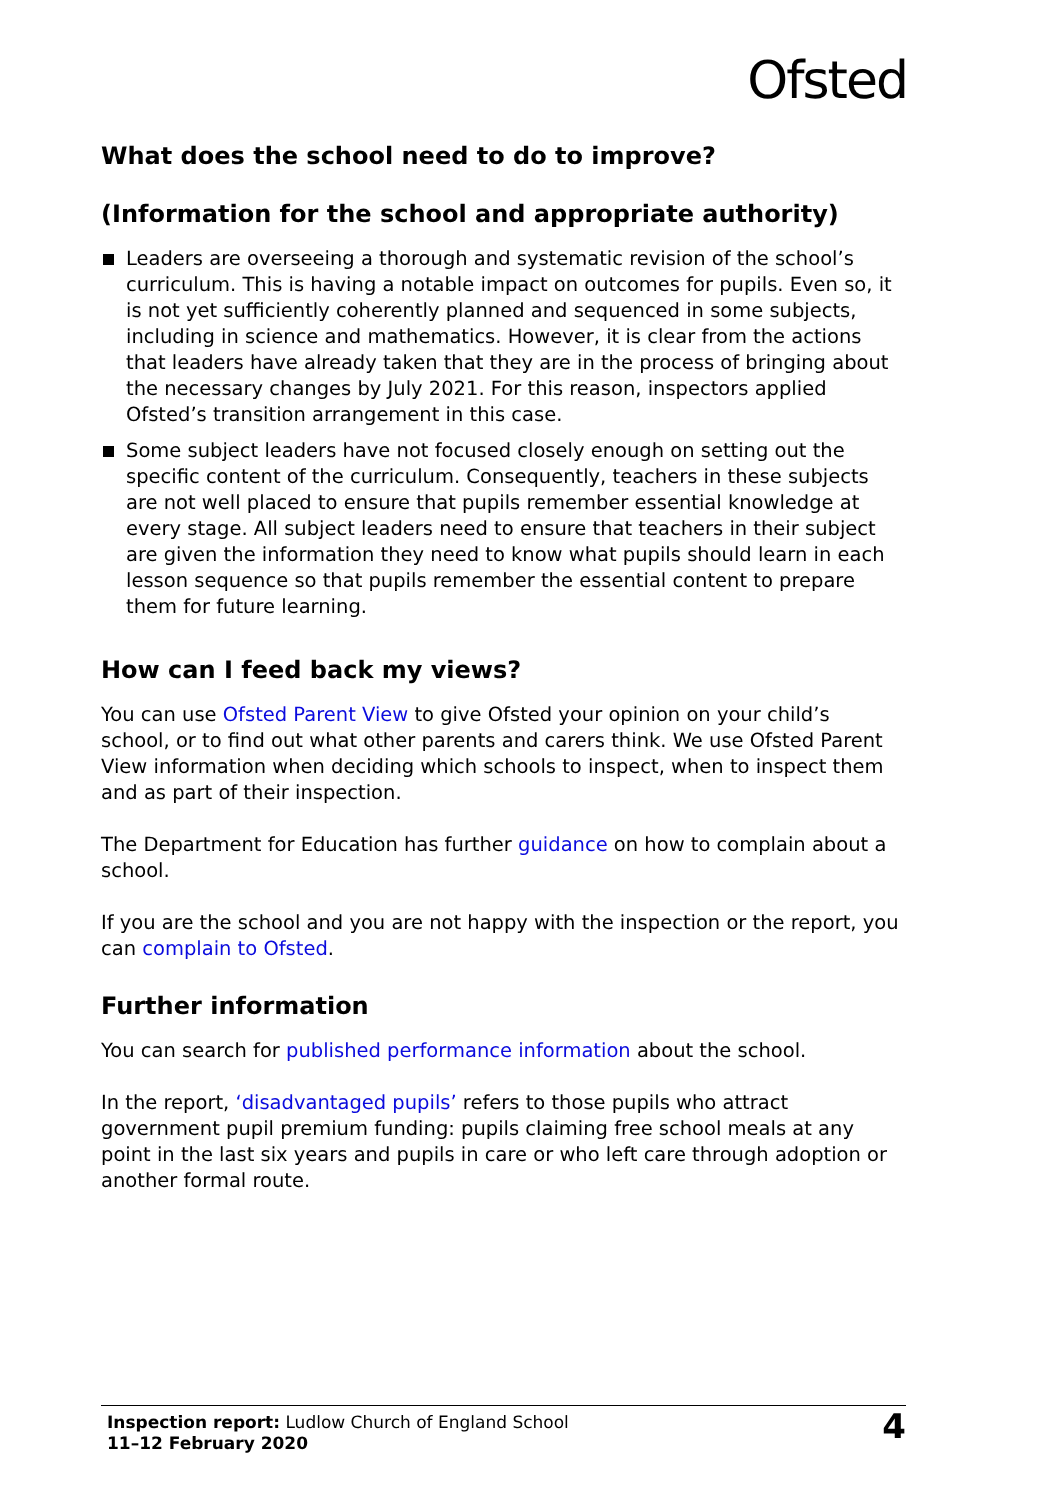Ofsted
What does the school need to do to improve?
(Information for the school and appropriate authority)
Leaders are overseeing a thorough and systematic revision of the school’s curriculum. This is having a notable impact on outcomes for pupils. Even so, it is not yet sufficiently coherently planned and sequenced in some subjects, including in science and mathematics. However, it is clear from the actions that leaders have already taken that they are in the process of bringing about the necessary changes by July 2021. For this reason, inspectors applied Ofsted’s transition arrangement in this case.
Some subject leaders have not focused closely enough on setting out the specific content of the curriculum. Consequently, teachers in these subjects are not well placed to ensure that pupils remember essential knowledge at every stage. All subject leaders need to ensure that teachers in their subject are given the information they need to know what pupils should learn in each lesson sequence so that pupils remember the essential content to prepare them for future learning.
How can I feed back my views?
You can use Ofsted Parent View to give Ofsted your opinion on your child’s school, or to find out what other parents and carers think. We use Ofsted Parent View information when deciding which schools to inspect, when to inspect them and as part of their inspection.
The Department for Education has further guidance on how to complain about a school.
If you are the school and you are not happy with the inspection or the report, you can complain to Ofsted.
Further information
You can search for published performance information about the school.
In the report, ‘disadvantaged pupils’ refers to those pupils who attract government pupil premium funding: pupils claiming free school meals at any point in the last six years and pupils in care or who left care through adoption or another formal route.
Inspection report: Ludlow Church of England School
11–12 February 2020
4